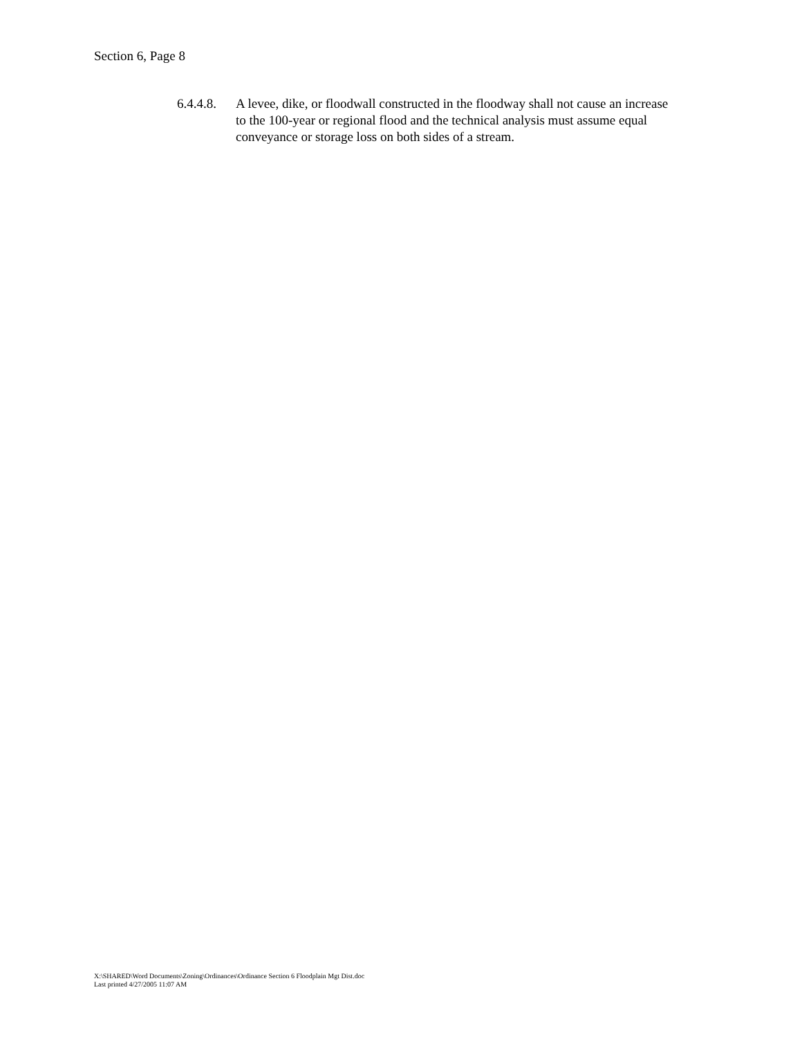Section 6, Page 8
6.4.4.8.
A levee, dike, or floodwall constructed in the floodway shall not cause an increase to the 100-year or regional flood and the technical analysis must assume equal conveyance or storage loss on both sides of a stream.
X:\SHARED\Word Documents\Zoning\Ordinances\Ordinance Section 6 Floodplain Mgt Dist.doc
Last printed 4/27/2005 11:07 AM